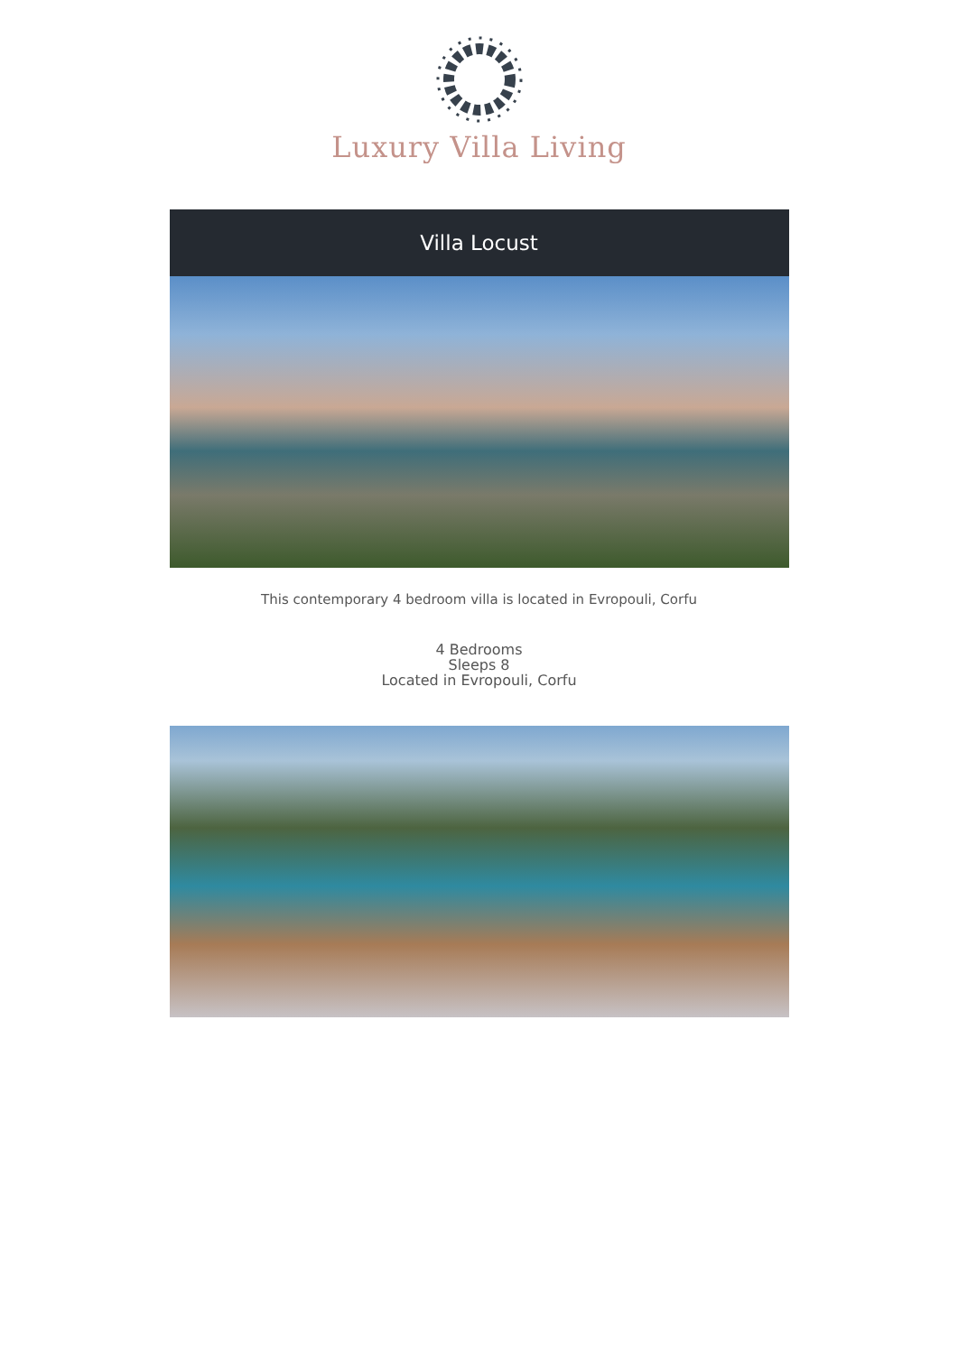Luxury Villa Living
Villa Locust
This contemporary 4 bedroom villa is located in Evropouli, Corfu
4 Bedrooms
Sleeps 8
Located in Evropouli, Corfu